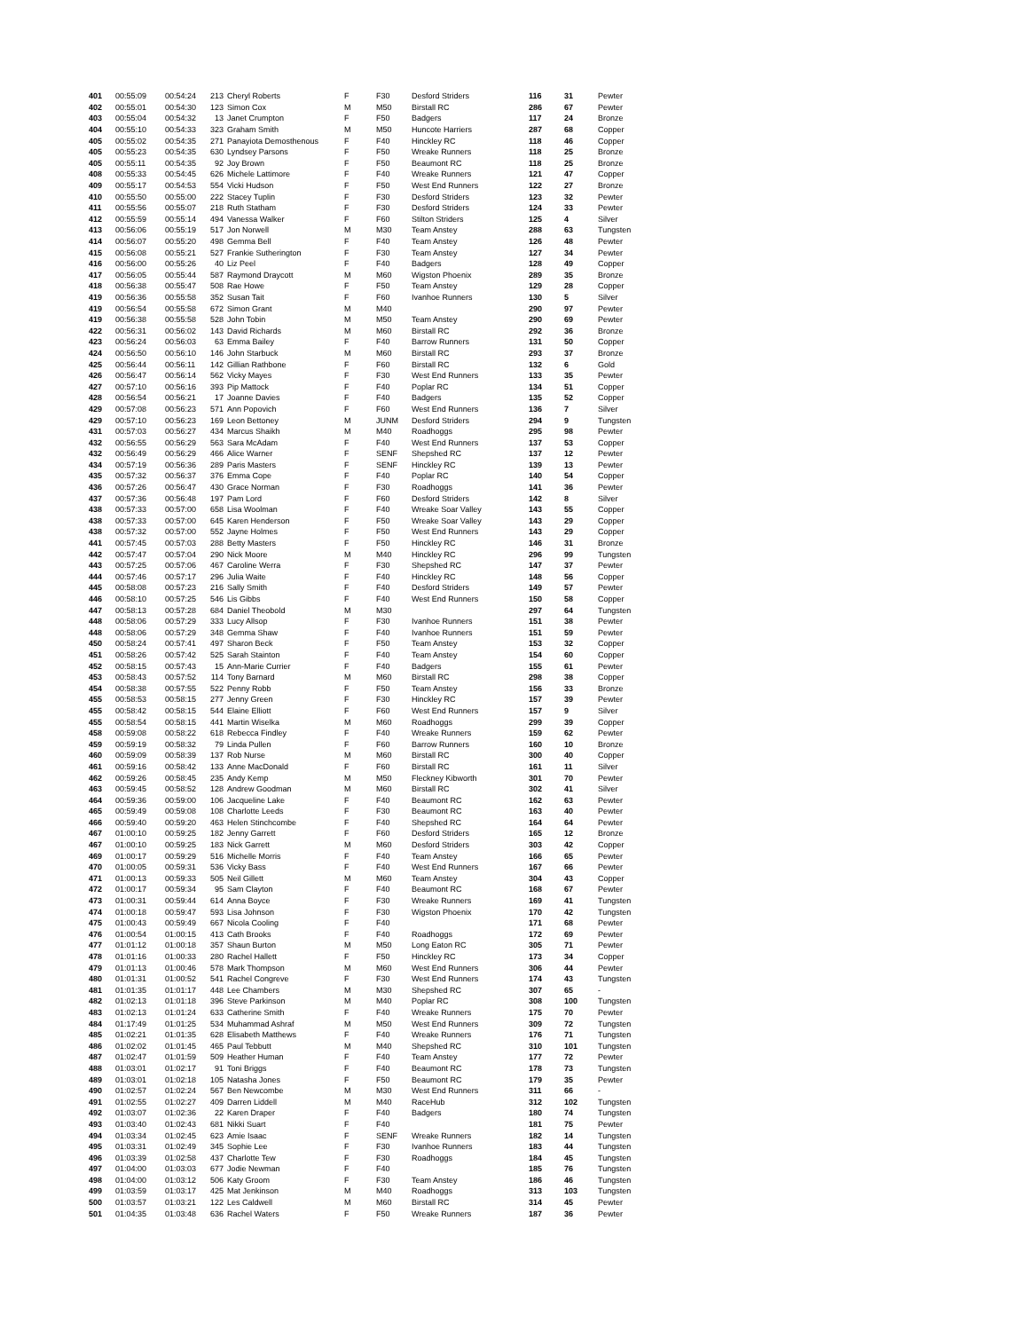| 401 | 00:55:09 | 00:54:24 | 213 | Cheryl Roberts | F | F30 | Desford Striders | 116 | 31 | Pewter |
| 402 | 00:55:01 | 00:54:30 | 123 | Simon Cox | M | M50 | Birstall RC | 286 | 67 | Pewter |
| 403 | 00:55:04 | 00:54:32 | 13 | Janet Crumpton | F | F50 | Badgers | 117 | 24 | Bronze |
| 404 | 00:55:10 | 00:54:33 | 323 | Graham Smith | M | M50 | Huncote Harriers | 287 | 68 | Copper |
| 405 | 00:55:02 | 00:54:35 | 271 | Panayiota Demosthenous | F | F40 | Hinckley RC | 118 | 46 | Copper |
| 405 | 00:55:23 | 00:54:35 | 630 | Lyndsey Parsons | F | F50 | Wreake Runners | 118 | 25 | Bronze |
| 405 | 00:55:11 | 00:54:35 | 92 | Joy Brown | F | F50 | Beaumont RC | 118 | 25 | Bronze |
| 408 | 00:55:33 | 00:54:45 | 626 | Michele Lattimore | F | F40 | Wreake Runners | 121 | 47 | Copper |
| 409 | 00:55:17 | 00:54:53 | 554 | Vicki Hudson | F | F50 | West End Runners | 122 | 27 | Bronze |
| 410 | 00:55:50 | 00:55:00 | 222 | Stacey Tuplin | F | F30 | Desford Striders | 123 | 32 | Pewter |
| 411 | 00:55:56 | 00:55:07 | 218 | Ruth Statham | F | F30 | Desford Striders | 124 | 33 | Pewter |
| 412 | 00:55:59 | 00:55:14 | 494 | Vanessa Walker | F | F60 | Stilton Striders | 125 | 4 | Silver |
| 413 | 00:56:06 | 00:55:19 | 517 | Jon Norwell | M | M30 | Team Anstey | 288 | 63 | Tungsten |
| 414 | 00:56:07 | 00:55:20 | 498 | Gemma Bell | F | F40 | Team Anstey | 126 | 48 | Pewter |
| 415 | 00:56:08 | 00:55:21 | 527 | Frankie Sutherington | F | F30 | Team Anstey | 127 | 34 | Pewter |
| 416 | 00:56:00 | 00:55:26 | 40 | Liz Peel | F | F40 | Badgers | 128 | 49 | Copper |
| 417 | 00:56:05 | 00:55:44 | 587 | Raymond Draycott | M | M60 | Wigston Phoenix | 289 | 35 | Bronze |
| 418 | 00:56:38 | 00:55:47 | 508 | Rae Howe | F | F50 | Team Anstey | 129 | 28 | Copper |
| 419 | 00:56:36 | 00:55:58 | 352 | Susan Tait | F | F60 | Ivanhoe Runners | 130 | 5 | Silver |
| 419 | 00:56:54 | 00:55:58 | 672 | Simon Grant | M | M40 | | 290 | 97 | Pewter |
| 419 | 00:56:38 | 00:55:58 | 528 | John Tobin | M | M50 | Team Anstey | 290 | 69 | Pewter |
| 422 | 00:56:31 | 00:56:02 | 143 | David Richards | M | M60 | Birstall RC | 292 | 36 | Bronze |
| 423 | 00:56:24 | 00:56:03 | 63 | Emma Bailey | F | F40 | Barrow Runners | 131 | 50 | Copper |
| 424 | 00:56:50 | 00:56:10 | 146 | John Starbuck | M | M60 | Birstall RC | 293 | 37 | Bronze |
| 425 | 00:56:44 | 00:56:11 | 142 | Gillian Rathbone | F | F60 | Birstall RC | 132 | 6 | Gold |
| 426 | 00:56:47 | 00:56:14 | 562 | Vicky Mayes | F | F30 | West End Runners | 133 | 35 | Pewter |
| 427 | 00:57:10 | 00:56:16 | 393 | Pip Mattock | F | F40 | Poplar RC | 134 | 51 | Copper |
| 428 | 00:56:54 | 00:56:21 | 17 | Joanne Davies | F | F40 | Badgers | 135 | 52 | Copper |
| 429 | 00:57:08 | 00:56:23 | 571 | Ann Popovich | F | F60 | West End Runners | 136 | 7 | Silver |
| 429 | 00:57:10 | 00:56:23 | 169 | Leon Bettoney | M | JUNM | Desford Striders | 294 | 9 | Tungsten |
| 431 | 00:57:03 | 00:56:27 | 434 | Marcus Shaikh | M | M40 | Roadhoggs | 295 | 98 | Pewter |
| 432 | 00:56:55 | 00:56:29 | 563 | Sara McAdam | F | F40 | West End Runners | 137 | 53 | Copper |
| 432 | 00:56:49 | 00:56:29 | 466 | Alice Warner | F | SENF | Shepshed RC | 137 | 12 | Pewter |
| 434 | 00:57:19 | 00:56:36 | 289 | Paris Masters | F | SENF | Hinckley RC | 139 | 13 | Pewter |
| 435 | 00:57:32 | 00:56:37 | 376 | Emma Cope | F | F40 | Poplar RC | 140 | 54 | Copper |
| 436 | 00:57:26 | 00:56:47 | 430 | Grace Norman | F | F30 | Roadhoggs | 141 | 36 | Pewter |
| 437 | 00:57:36 | 00:56:48 | 197 | Pam Lord | F | F60 | Desford Striders | 142 | 8 | Silver |
| 438 | 00:57:33 | 00:57:00 | 658 | Lisa Woolman | F | F40 | Wreake Soar Valley | 143 | 55 | Copper |
| 438 | 00:57:33 | 00:57:00 | 645 | Karen Henderson | F | F50 | Wreake Soar Valley | 143 | 29 | Copper |
| 438 | 00:57:32 | 00:57:00 | 552 | Jayne Holmes | F | F50 | West End Runners | 143 | 29 | Copper |
| 441 | 00:57:45 | 00:57:03 | 288 | Betty Masters | F | F50 | Hinckley RC | 146 | 31 | Bronze |
| 442 | 00:57:47 | 00:57:04 | 290 | Nick Moore | M | M40 | Hinckley RC | 296 | 99 | Tungsten |
| 443 | 00:57:25 | 00:57:06 | 467 | Caroline Werra | F | F30 | Shepshed RC | 147 | 37 | Pewter |
| 444 | 00:57:46 | 00:57:17 | 296 | Julia Waite | F | F40 | Hinckley RC | 148 | 56 | Copper |
| 445 | 00:58:08 | 00:57:23 | 216 | Sally Smith | F | F40 | Desford Striders | 149 | 57 | Pewter |
| 446 | 00:58:10 | 00:57:25 | 546 | Lis Gibbs | F | F40 | West End Runners | 150 | 58 | Copper |
| 447 | 00:58:13 | 00:57:28 | 684 | Daniel Theobold | M | M30 | | 297 | 64 | Tungsten |
| 448 | 00:58:06 | 00:57:29 | 333 | Lucy Allsop | F | F30 | Ivanhoe Runners | 151 | 38 | Pewter |
| 448 | 00:58:06 | 00:57:29 | 348 | Gemma Shaw | F | F40 | Ivanhoe Runners | 151 | 59 | Pewter |
| 450 | 00:58:24 | 00:57:41 | 497 | Sharon Beck | F | F50 | Team Anstey | 153 | 32 | Copper |
| 451 | 00:58:26 | 00:57:42 | 525 | Sarah Stainton | F | F40 | Team Anstey | 154 | 60 | Copper |
| 452 | 00:58:15 | 00:57:43 | 15 | Ann-Marie Currier | F | F40 | Badgers | 155 | 61 | Pewter |
| 453 | 00:58:43 | 00:57:52 | 114 | Tony Barnard | M | M60 | Birstall RC | 298 | 38 | Copper |
| 454 | 00:58:38 | 00:57:55 | 522 | Penny Robb | F | F50 | Team Anstey | 156 | 33 | Bronze |
| 455 | 00:58:53 | 00:58:15 | 277 | Jenny Green | F | F30 | Hinckley RC | 157 | 39 | Pewter |
| 455 | 00:58:42 | 00:58:15 | 544 | Elaine Elliott | F | F60 | West End Runners | 157 | 9 | Silver |
| 455 | 00:58:54 | 00:58:15 | 441 | Martin Wiselka | M | M60 | Roadhoggs | 299 | 39 | Copper |
| 458 | 00:59:08 | 00:58:22 | 618 | Rebecca Findley | F | F40 | Wreake Runners | 159 | 62 | Pewter |
| 459 | 00:59:19 | 00:58:32 | 79 | Linda Pullen | F | F60 | Barrow Runners | 160 | 10 | Bronze |
| 460 | 00:59:09 | 00:58:39 | 137 | Rob Nurse | M | M60 | Birstall RC | 300 | 40 | Copper |
| 461 | 00:59:16 | 00:58:42 | 133 | Anne MacDonald | F | F60 | Birstall RC | 161 | 11 | Silver |
| 462 | 00:59:26 | 00:58:45 | 235 | Andy Kemp | M | M50 | Fleckney Kibworth | 301 | 70 | Pewter |
| 463 | 00:59:45 | 00:58:52 | 128 | Andrew Goodman | M | M60 | Birstall RC | 302 | 41 | Silver |
| 464 | 00:59:36 | 00:59:00 | 106 | Jacqueline Lake | F | F40 | Beaumont RC | 162 | 63 | Pewter |
| 465 | 00:59:49 | 00:59:08 | 108 | Charlotte Leeds | F | F30 | Beaumont RC | 163 | 40 | Pewter |
| 466 | 00:59:40 | 00:59:20 | 463 | Helen Stinchcombe | F | F40 | Shepshed RC | 164 | 64 | Pewter |
| 467 | 01:00:10 | 00:59:25 | 182 | Jenny Garrett | F | F60 | Desford Striders | 165 | 12 | Bronze |
| 467 | 01:00:10 | 00:59:25 | 183 | Nick Garrett | M | M60 | Desford Striders | 303 | 42 | Copper |
| 469 | 01:00:17 | 00:59:29 | 516 | Michelle Morris | F | F40 | Team Anstey | 166 | 65 | Pewter |
| 470 | 01:00:05 | 00:59:31 | 536 | Vicky Bass | F | F40 | West End Runners | 167 | 66 | Pewter |
| 471 | 01:00:13 | 00:59:33 | 505 | Neil Gillett | M | M60 | Team Anstey | 304 | 43 | Copper |
| 472 | 01:00:17 | 00:59:34 | 95 | Sam Clayton | F | F40 | Beaumont RC | 168 | 67 | Pewter |
| 473 | 01:00:31 | 00:59:44 | 614 | Anna Boyce | F | F30 | Wreake Runners | 169 | 41 | Tungsten |
| 474 | 01:00:18 | 00:59:47 | 593 | Lisa Johnson | F | F30 | Wigston Phoenix | 170 | 42 | Tungsten |
| 475 | 01:00:43 | 00:59:49 | 667 | Nicola Cooling | F | F40 | | 171 | 68 | Pewter |
| 476 | 01:00:54 | 01:00:15 | 413 | Cath Brooks | F | F40 | Roadhoggs | 172 | 69 | Pewter |
| 477 | 01:01:12 | 01:00:18 | 357 | Shaun Burton | M | M50 | Long Eaton RC | 305 | 71 | Pewter |
| 478 | 01:01:16 | 01:00:33 | 280 | Rachel Hallett | F | F50 | Hinckley RC | 173 | 34 | Copper |
| 479 | 01:01:13 | 01:00:46 | 578 | Mark Thompson | M | M60 | West End Runners | 306 | 44 | Pewter |
| 480 | 01:01:31 | 01:00:52 | 541 | Rachel Congreve | F | F30 | West End Runners | 174 | 43 | Tungsten |
| 481 | 01:01:35 | 01:01:17 | 448 | Lee Chambers | M | M30 | Shepshed RC | 307 | 65 | - |
| 482 | 01:02:13 | 01:01:18 | 396 | Steve Parkinson | M | M40 | Poplar RC | 308 | 100 | Tungsten |
| 483 | 01:02:13 | 01:01:24 | 633 | Catherine Smith | F | F40 | Wreake Runners | 175 | 70 | Pewter |
| 484 | 01:17:49 | 01:01:25 | 534 | Muhammad Ashraf | M | M50 | West End Runners | 309 | 72 | Tungsten |
| 485 | 01:02:21 | 01:01:35 | 628 | Elisabeth Matthews | F | F40 | Wreake Runners | 176 | 71 | Tungsten |
| 486 | 01:02:02 | 01:01:45 | 465 | Paul Tebbutt | M | M40 | Shepshed RC | 310 | 101 | Tungsten |
| 487 | 01:02:47 | 01:01:59 | 509 | Heather Human | F | F40 | Team Anstey | 177 | 72 | Pewter |
| 488 | 01:03:01 | 01:02:17 | 91 | Toni Briggs | F | F40 | Beaumont RC | 178 | 73 | Tungsten |
| 489 | 01:03:01 | 01:02:18 | 105 | Natasha Jones | F | F50 | Beaumont RC | 179 | 35 | Pewter |
| 490 | 01:02:57 | 01:02:24 | 567 | Ben Newcombe | M | M30 | West End Runners | 311 | 66 | - |
| 491 | 01:02:55 | 01:02:27 | 409 | Darren Liddell | M | M40 | RaceHub | 312 | 102 | Tungsten |
| 492 | 01:03:07 | 01:02:36 | 22 | Karen Draper | F | F40 | Badgers | 180 | 74 | Tungsten |
| 493 | 01:03:40 | 01:02:43 | 681 | Nikki Suart | F | F40 | | 181 | 75 | Pewter |
| 494 | 01:03:34 | 01:02:45 | 623 | Amie Isaac | F | SENF | Wreake Runners | 182 | 14 | Tungsten |
| 495 | 01:03:31 | 01:02:49 | 345 | Sophie Lee | F | F30 | Ivanhoe Runners | 183 | 44 | Tungsten |
| 496 | 01:03:39 | 01:02:58 | 437 | Charlotte Tew | F | F30 | Roadhoggs | 184 | 45 | Tungsten |
| 497 | 01:04:00 | 01:03:03 | 677 | Jodie Newman | F | F40 | | 185 | 76 | Tungsten |
| 498 | 01:04:00 | 01:03:12 | 506 | Katy Groom | F | F30 | Team Anstey | 186 | 46 | Tungsten |
| 499 | 01:03:59 | 01:03:17 | 425 | Mat Jenkinson | M | M40 | Roadhoggs | 313 | 103 | Tungsten |
| 500 | 01:03:57 | 01:03:21 | 122 | Les Caldwell | M | M60 | Birstall RC | 314 | 45 | Pewter |
| 501 | 01:04:35 | 01:03:48 | 636 | Rachel Waters | F | F50 | Wreake Runners | 187 | 36 | Pewter |